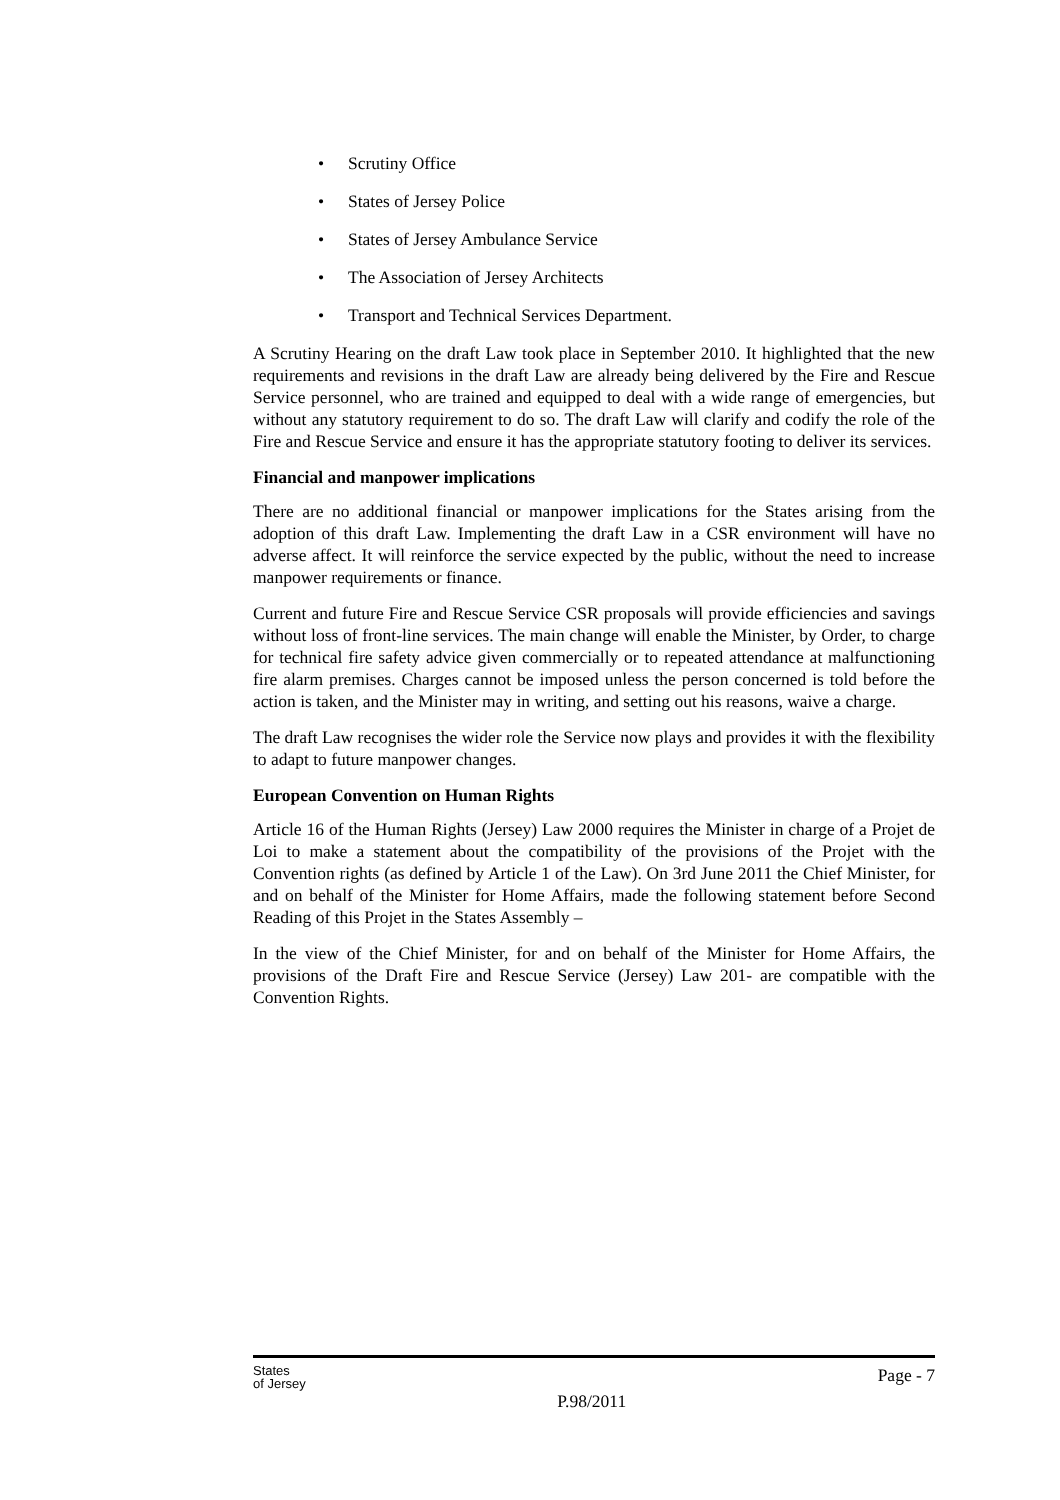• Scrutiny Office
• States of Jersey Police
• States of Jersey Ambulance Service
• The Association of Jersey Architects
• Transport and Technical Services Department.
A Scrutiny Hearing on the draft Law took place in September 2010. It highlighted that the new requirements and revisions in the draft Law are already being delivered by the Fire and Rescue Service personnel, who are trained and equipped to deal with a wide range of emergencies, but without any statutory requirement to do so. The draft Law will clarify and codify the role of the Fire and Rescue Service and ensure it has the appropriate statutory footing to deliver its services.
Financial and manpower implications
There are no additional financial or manpower implications for the States arising from the adoption of this draft Law. Implementing the draft Law in a CSR environment will have no adverse affect. It will reinforce the service expected by the public, without the need to increase manpower requirements or finance.
Current and future Fire and Rescue Service CSR proposals will provide efficiencies and savings without loss of front-line services. The main change will enable the Minister, by Order, to charge for technical fire safety advice given commercially or to repeated attendance at malfunctioning fire alarm premises. Charges cannot be imposed unless the person concerned is told before the action is taken, and the Minister may in writing, and setting out his reasons, waive a charge.
The draft Law recognises the wider role the Service now plays and provides it with the flexibility to adapt to future manpower changes.
European Convention on Human Rights
Article 16 of the Human Rights (Jersey) Law 2000 requires the Minister in charge of a Projet de Loi to make a statement about the compatibility of the provisions of the Projet with the Convention rights (as defined by Article 1 of the Law). On 3rd June 2011 the Chief Minister, for and on behalf of the Minister for Home Affairs, made the following statement before Second Reading of this Projet in the States Assembly –
In the view of the Chief Minister, for and on behalf of the Minister for Home Affairs, the provisions of the Draft Fire and Rescue Service (Jersey) Law 201- are compatible with the Convention Rights.
States
of Jersey
P.98/2011
Page - 7